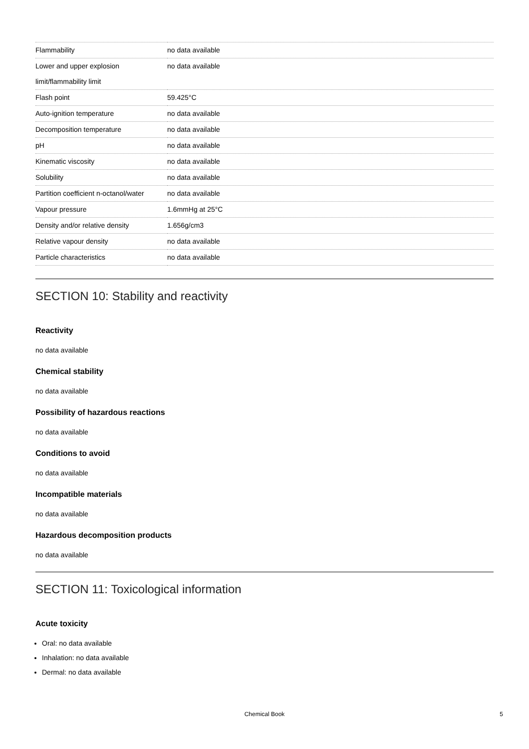| Flammability | no data available |
| Lower and upper explosion limit/flammability limit | no data available |
| Flash point | 59.425°C |
| Auto-ignition temperature | no data available |
| Decomposition temperature | no data available |
| pH | no data available |
| Kinematic viscosity | no data available |
| Solubility | no data available |
| Partition coefficient n-octanol/water | no data available |
| Vapour pressure | 1.6mmHg at 25°C |
| Density and/or relative density | 1.656g/cm3 |
| Relative vapour density | no data available |
| Particle characteristics | no data available |
SECTION 10: Stability and reactivity
Reactivity
no data available
Chemical stability
no data available
Possibility of hazardous reactions
no data available
Conditions to avoid
no data available
Incompatible materials
no data available
Hazardous decomposition products
no data available
SECTION 11: Toxicological information
Acute toxicity
Oral: no data available
Inhalation: no data available
Dermal: no data available
Chemical Book 5